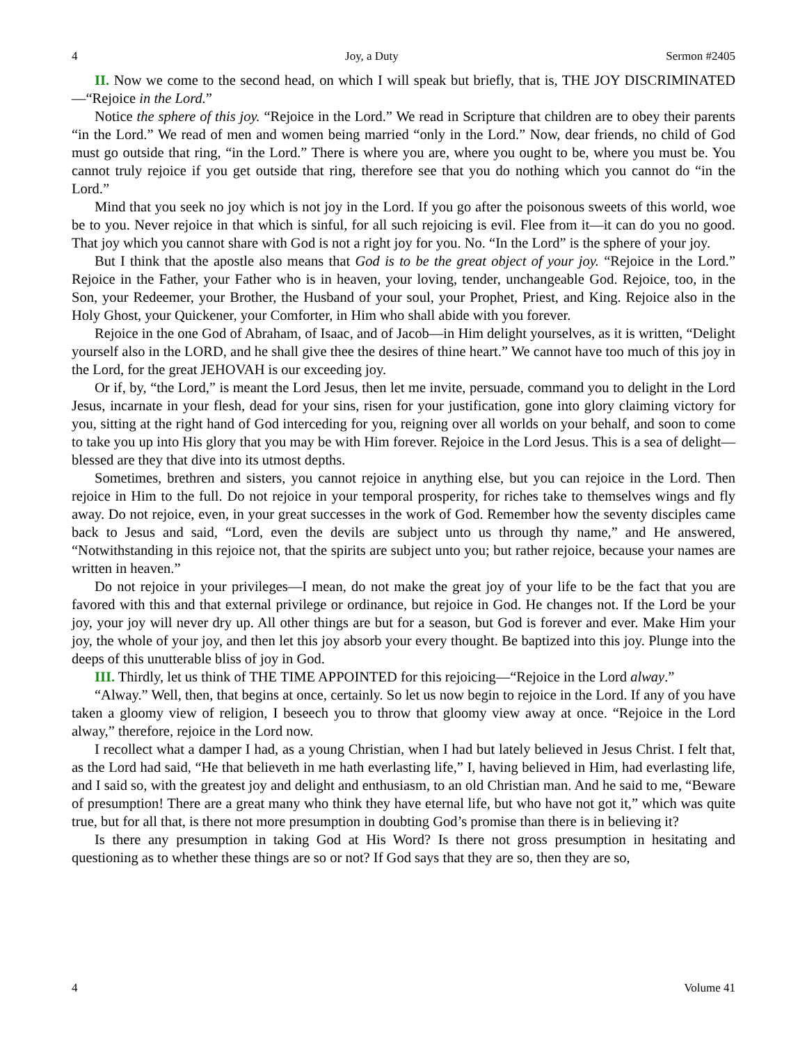4 Joy, a Duty Sermon #2405
II. Now we come to the second head, on which I will speak but briefly, that is, THE JOY DISCRIMINATED—“Rejoice in the Lord.”
Notice the sphere of this joy. “Rejoice in the Lord.” We read in Scripture that children are to obey their parents “in the Lord.” We read of men and women being married “only in the Lord.” Now, dear friends, no child of God must go outside that ring, “in the Lord.” There is where you are, where you ought to be, where you must be. You cannot truly rejoice if you get outside that ring, therefore see that you do nothing which you cannot do “in the Lord.”
Mind that you seek no joy which is not joy in the Lord. If you go after the poisonous sweets of this world, woe be to you. Never rejoice in that which is sinful, for all such rejoicing is evil. Flee from it—it can do you no good. That joy which you cannot share with God is not a right joy for you. No. “In the Lord” is the sphere of your joy.
But I think that the apostle also means that God is to be the great object of your joy. “Rejoice in the Lord.” Rejoice in the Father, your Father who is in heaven, your loving, tender, unchangeable God. Rejoice, too, in the Son, your Redeemer, your Brother, the Husband of your soul, your Prophet, Priest, and King. Rejoice also in the Holy Ghost, your Quickener, your Comforter, in Him who shall abide with you forever.
Rejoice in the one God of Abraham, of Isaac, and of Jacob—in Him delight yourselves, as it is written, “Delight yourself also in the LORD, and he shall give thee the desires of thine heart.” We cannot have too much of this joy in the Lord, for the great JEHOVAH is our exceeding joy.
Or if, by, “the Lord,” is meant the Lord Jesus, then let me invite, persuade, command you to delight in the Lord Jesus, incarnate in your flesh, dead for your sins, risen for your justification, gone into glory claiming victory for you, sitting at the right hand of God interceding for you, reigning over all worlds on your behalf, and soon to come to take you up into His glory that you may be with Him forever. Rejoice in the Lord Jesus. This is a sea of delight—blessed are they that dive into its utmost depths.
Sometimes, brethren and sisters, you cannot rejoice in anything else, but you can rejoice in the Lord. Then rejoice in Him to the full. Do not rejoice in your temporal prosperity, for riches take to themselves wings and fly away. Do not rejoice, even, in your great successes in the work of God. Remember how the seventy disciples came back to Jesus and said, “Lord, even the devils are subject unto us through thy name,” and He answered, “Notwithstanding in this rejoice not, that the spirits are subject unto you; but rather rejoice, because your names are written in heaven.”
Do not rejoice in your privileges—I mean, do not make the great joy of your life to be the fact that you are favored with this and that external privilege or ordinance, but rejoice in God. He changes not. If the Lord be your joy, your joy will never dry up. All other things are but for a season, but God is forever and ever. Make Him your joy, the whole of your joy, and then let this joy absorb your every thought. Be baptized into this joy. Plunge into the deeps of this unutterable bliss of joy in God.
III. Thirdly, let us think of THE TIME APPOINTED for this rejoicing—“Rejoice in the Lord alway.”
“Alway.” Well, then, that begins at once, certainly. So let us now begin to rejoice in the Lord. If any of you have taken a gloomy view of religion, I beseech you to throw that gloomy view away at once. “Rejoice in the Lord alway,” therefore, rejoice in the Lord now.
I recollect what a damper I had, as a young Christian, when I had but lately believed in Jesus Christ. I felt that, as the Lord had said, “He that believeth in me hath everlasting life,” I, having believed in Him, had everlasting life, and I said so, with the greatest joy and delight and enthusiasm, to an old Christian man. And he said to me, “Beware of presumption! There are a great many who think they have eternal life, but who have not got it,” which was quite true, but for all that, is there not more presumption in doubting God’s promise than there is in believing it?
Is there any presumption in taking God at His Word? Is there not gross presumption in hesitating and questioning as to whether these things are so or not? If God says that they are so, then they are so,
4 Volume 41